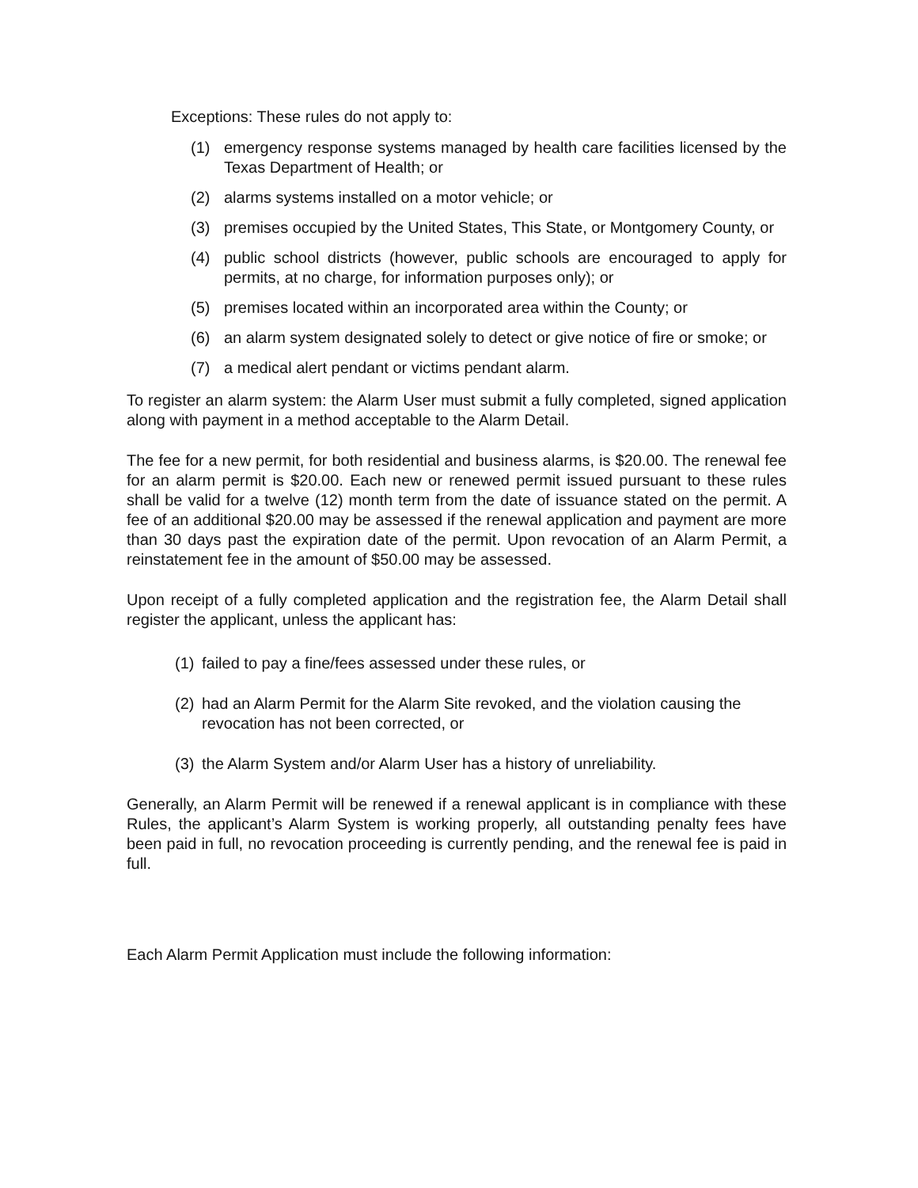Exceptions: These rules do not apply to:
(1) emergency response systems managed by health care facilities licensed by the Texas Department of Health; or
(2) alarms systems installed on a motor vehicle; or
(3) premises occupied by the United States, This State, or Montgomery County, or
(4) public school districts (however, public schools are encouraged to apply for permits, at no charge, for information purposes only); or
(5) premises located within an incorporated area within the County; or
(6) an alarm system designated solely to detect or give notice of fire or smoke; or
(7) a medical alert pendant or victims pendant alarm.
To register an alarm system: the Alarm User must submit a fully completed, signed application along with payment in a method acceptable to the Alarm Detail.
The fee for a new permit, for both residential and business alarms, is $20.00. The renewal fee for an alarm permit is $20.00. Each new or renewed permit issued pursuant to these rules shall be valid for a twelve (12) month term from the date of issuance stated on the permit. A fee of an additional $20.00 may be assessed if the renewal application and payment are more than 30 days past the expiration date of the permit. Upon revocation of an Alarm Permit, a reinstatement fee in the amount of $50.00 may be assessed.
Upon receipt of a fully completed application and the registration fee, the Alarm Detail shall register the applicant, unless the applicant has:
(1) failed to pay a fine/fees assessed under these rules, or
(2) had an Alarm Permit for the Alarm Site revoked, and the violation causing the revocation has not been corrected, or
(3) the Alarm System and/or Alarm User has a history of unreliability.
Generally, an Alarm Permit will be renewed if a renewal applicant is in compliance with these Rules, the applicant’s Alarm System is working properly, all outstanding penalty fees have been paid in full, no revocation proceeding is currently pending, and the renewal fee is paid in full.
Each Alarm Permit Application must include the following information: